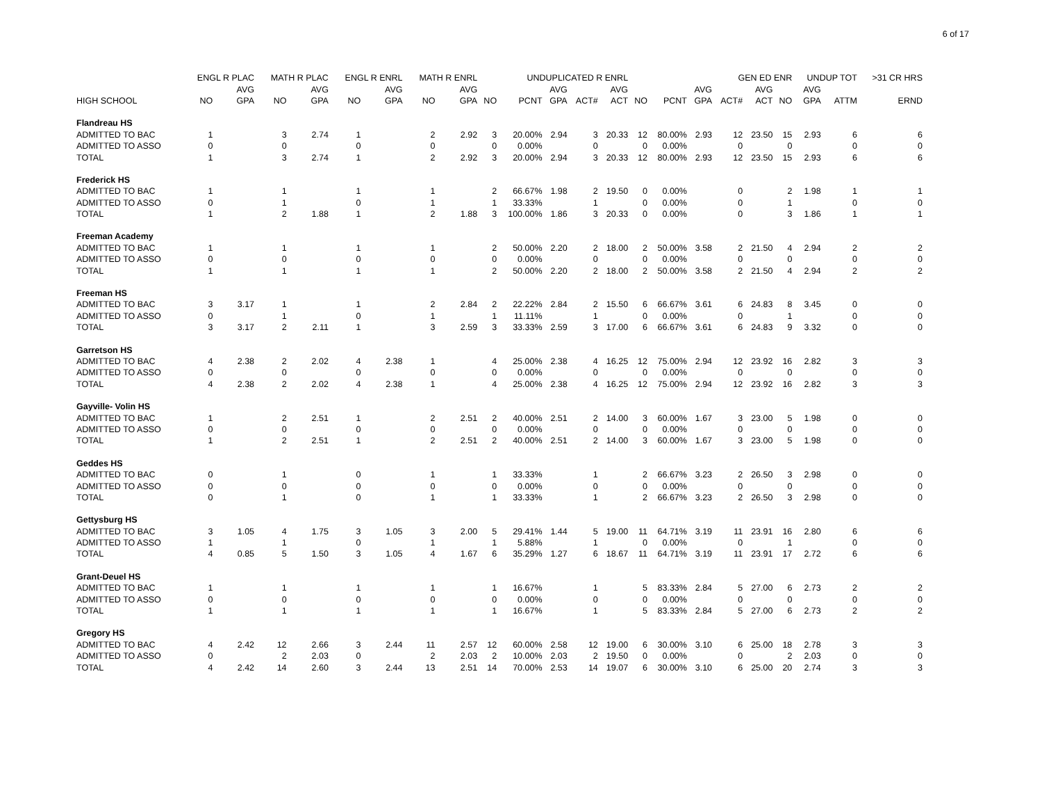6 of 17
| | ENGL R PLAC | | MATH R PLAC | | ENGL R ENRL | | MATH R ENRL | | | UNDUPLICATED R ENRL | | | | | | GEN ED ENR | | | | UNDUP TOT | | >31 CR HRS |
| --- | --- | --- | --- | --- | --- | --- | --- | --- | --- | --- | --- | --- | --- | --- | --- | --- | --- | --- | --- | --- | --- | --- |
| | | AVG | | AVG | | AVG | | AVG | | | AVG | | AVG | | | AVG | | AVG | | AVG | | |
| HIGH SCHOOL | NO | GPA | NO | GPA | NO | GPA | NO | GPA | NO | PCNT | GPA | ACT# | ACT | NO | PCNT | GPA | ACT# | ACT | NO | GPA | ATTM | ERND |
| Flandreau HS | | | | | | | | | | | | | | | | | | | | | | |
| ADMITTED TO BAC | 1 | | 3 | 2.74 | 1 | | 2 | 2.92 | 3 | 20.00% | 2.94 | 3 | 20.33 | 12 | 80.00% | 2.93 | 12 | 23.50 | 15 | 2.93 | 6 | 6 |
| ADMITTED TO ASSO | 0 | | 0 | | 0 | | 0 | | 0 | 0.00% | | 0 | | 0 | 0.00% | | 0 | | 0 | | 0 | 0 |
| TOTAL | 1 | | 3 | 2.74 | 1 | | 2 | 2.92 | 3 | 20.00% | 2.94 | 3 | 20.33 | 12 | 80.00% | 2.93 | 12 | 23.50 | 15 | 2.93 | 6 | 6 |
| Frederick HS | | | | | | | | | | | | | | | | | | | | | | |
| ADMITTED TO BAC | 1 | | 1 | | 1 | | 1 | | 2 | 66.67% | 1.98 | 2 | 19.50 | 0 | 0.00% | | 0 | | 2 | 1.98 | 1 | 1 |
| ADMITTED TO ASSO | 0 | | 1 | | 0 | | 1 | | 1 | 33.33% | | 1 | | 0 | 0.00% | | 0 | | 1 | | 0 | 0 |
| TOTAL | 1 | | 2 | 1.88 | 1 | | 2 | 1.88 | 3 | 100.00% | 1.86 | 3 | 20.33 | 0 | 0.00% | | 0 | | 3 | 1.86 | 1 | 1 |
| Freeman Academy | | | | | | | | | | | | | | | | | | | | | | |
| ADMITTED TO BAC | 1 | | 1 | | 1 | | 1 | | 2 | 50.00% | 2.20 | 2 | 18.00 | 2 | 50.00% | 3.58 | 2 | 21.50 | 4 | 2.94 | 2 | 2 |
| ADMITTED TO ASSO | 0 | | 0 | | 0 | | 0 | | 0 | 0.00% | | 0 | | 0 | 0.00% | | 0 | | 0 | | 0 | 0 |
| TOTAL | 1 | | 1 | | 1 | | 1 | | 2 | 50.00% | 2.20 | 2 | 18.00 | 2 | 50.00% | 3.58 | 2 | 21.50 | 4 | 2.94 | 2 | 2 |
| Freeman HS | | | | | | | | | | | | | | | | | | | | | | |
| ADMITTED TO BAC | 3 | 3.17 | 1 | | 1 | | 2 | 2.84 | 2 | 22.22% | 2.84 | 2 | 15.50 | 6 | 66.67% | 3.61 | 6 | 24.83 | 8 | 3.45 | 0 | 0 |
| ADMITTED TO ASSO | 0 | | 1 | | 0 | | 1 | | 1 | 11.11% | | 1 | | 0 | 0.00% | | 0 | | 1 | | 0 | 0 |
| TOTAL | 3 | 3.17 | 2 | 2.11 | 1 | | 3 | 2.59 | 3 | 33.33% | 2.59 | 3 | 17.00 | 6 | 66.67% | 3.61 | 6 | 24.83 | 9 | 3.32 | 0 | 0 |
| Garretson HS | | | | | | | | | | | | | | | | | | | | | | |
| ADMITTED TO BAC | 4 | 2.38 | 2 | 2.02 | 4 | 2.38 | 1 | | 4 | 25.00% | 2.38 | 4 | 16.25 | 12 | 75.00% | 2.94 | 12 | 23.92 | 16 | 2.82 | 3 | 3 |
| ADMITTED TO ASSO | 0 | | 0 | | 0 | | 0 | | 0 | 0.00% | | 0 | | 0 | 0.00% | | 0 | | 0 | | 0 | 0 |
| TOTAL | 4 | 2.38 | 2 | 2.02 | 4 | 2.38 | 1 | | 4 | 25.00% | 2.38 | 4 | 16.25 | 12 | 75.00% | 2.94 | 12 | 23.92 | 16 | 2.82 | 3 | 3 |
| Gayville- Volin HS | | | | | | | | | | | | | | | | | | | | | | |
| ADMITTED TO BAC | 1 | | 2 | 2.51 | 1 | | 2 | 2.51 | 2 | 40.00% | 2.51 | 2 | 14.00 | 3 | 60.00% | 1.67 | 3 | 23.00 | 5 | 1.98 | 0 | 0 |
| ADMITTED TO ASSO | 0 | | 0 | | 0 | | 0 | | 0 | 0.00% | | 0 | | 0 | 0.00% | | 0 | | 0 | | 0 | 0 |
| TOTAL | 1 | | 2 | 2.51 | 1 | | 2 | 2.51 | 2 | 40.00% | 2.51 | 2 | 14.00 | 3 | 60.00% | 1.67 | 3 | 23.00 | 5 | 1.98 | 0 | 0 |
| Geddes HS | | | | | | | | | | | | | | | | | | | | | | |
| ADMITTED TO BAC | 0 | | 1 | | 0 | | 1 | | 1 | 33.33% | | 1 | | 2 | 66.67% | 3.23 | 2 | 26.50 | 3 | 2.98 | 0 | 0 |
| ADMITTED TO ASSO | 0 | | 0 | | 0 | | 0 | | 0 | 0.00% | | 0 | | 0 | 0.00% | | 0 | | 0 | | 0 | 0 |
| TOTAL | 0 | | 1 | | 0 | | 1 | | 1 | 33.33% | | 1 | | 2 | 66.67% | 3.23 | 2 | 26.50 | 3 | 2.98 | 0 | 0 |
| Gettysburg HS | | | | | | | | | | | | | | | | | | | | | | |
| ADMITTED TO BAC | 3 | 1.05 | 4 | 1.75 | 3 | 1.05 | 3 | 2.00 | 5 | 29.41% | 1.44 | 5 | 19.00 | 11 | 64.71% | 3.19 | 11 | 23.91 | 16 | 2.80 | 6 | 6 |
| ADMITTED TO ASSO | 1 | | 1 | | 0 | | 1 | | 1 | 5.88% | | 1 | | 0 | 0.00% | | 0 | | 1 | | 0 | 0 |
| TOTAL | 4 | 0.85 | 5 | 1.50 | 3 | 1.05 | 4 | 1.67 | 6 | 35.29% | 1.27 | 6 | 18.67 | 11 | 64.71% | 3.19 | 11 | 23.91 | 17 | 2.72 | 6 | 6 |
| Grant-Deuel HS | | | | | | | | | | | | | | | | | | | | | | |
| ADMITTED TO BAC | 1 | | 1 | | 1 | | 1 | | 1 | 16.67% | | 1 | | 5 | 83.33% | 2.84 | 5 | 27.00 | 6 | 2.73 | 2 | 2 |
| ADMITTED TO ASSO | 0 | | 0 | | 0 | | 0 | | 0 | 0.00% | | 0 | | 0 | 0.00% | | 0 | | 0 | | 0 | 0 |
| TOTAL | 1 | | 1 | | 1 | | 1 | | 1 | 16.67% | | 1 | | 5 | 83.33% | 2.84 | 5 | 27.00 | 6 | 2.73 | 2 | 2 |
| Gregory HS | | | | | | | | | | | | | | | | | | | | | | |
| ADMITTED TO BAC | 4 | 2.42 | 12 | 2.66 | 3 | 2.44 | 11 | 2.57 | 12 | 60.00% | 2.58 | 12 | 19.00 | 6 | 30.00% | 3.10 | 6 | 25.00 | 18 | 2.78 | 3 | 3 |
| ADMITTED TO ASSO | 0 | | 2 | 2.03 | 0 | | 2 | 2.03 | 2 | 10.00% | 2.03 | 2 | 19.50 | 0 | 0.00% | | 0 | | 2 | 2.03 | 0 | 0 |
| TOTAL | 4 | 2.42 | 14 | 2.60 | 3 | 2.44 | 13 | 2.51 | 14 | 70.00% | 2.53 | 14 | 19.07 | 6 | 30.00% | 3.10 | 6 | 25.00 | 20 | 2.74 | 3 | 3 |